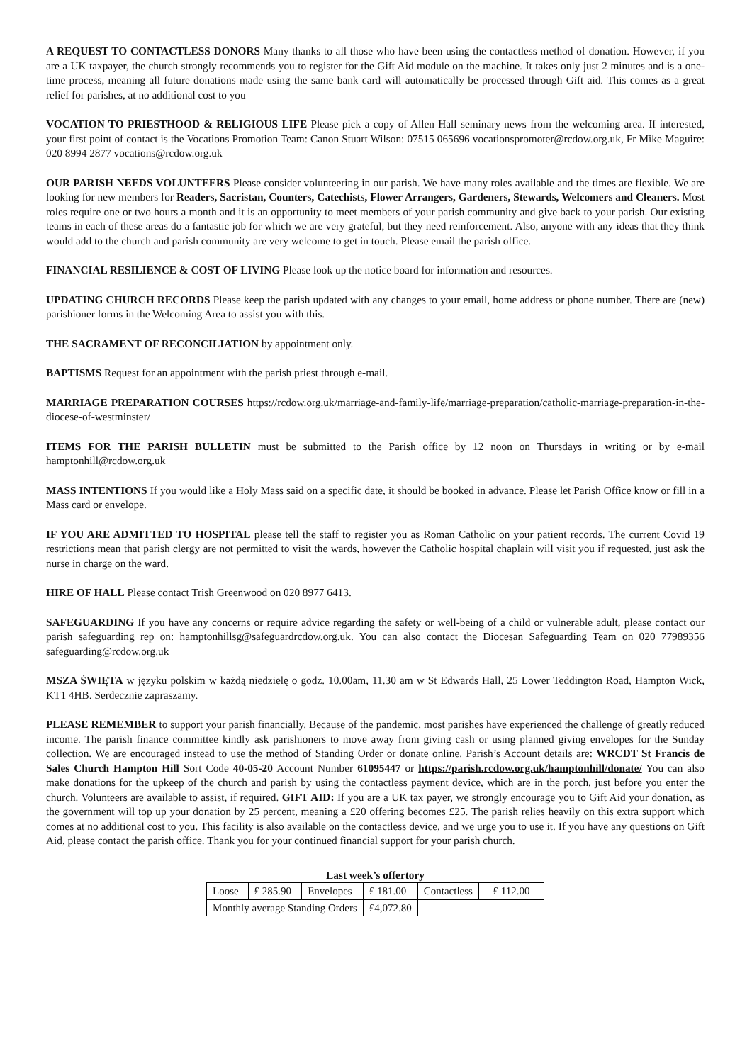A REQUEST TO CONTACTLESS DONORS Many thanks to all those who have been using the contactless method of donation. However, if you are a UK taxpayer, the church strongly recommends you to register for the Gift Aid module on the machine. It takes only just 2 minutes and is a one-time process, meaning all future donations made using the same bank card will automatically be processed through Gift aid. This comes as a great relief for parishes, at no additional cost to you
VOCATION TO PRIESTHOOD & RELIGIOUS LIFE Please pick a copy of Allen Hall seminary news from the welcoming area. If interested, your first point of contact is the Vocations Promotion Team: Canon Stuart Wilson: 07515 065696 vocationspromoter@rcdow.org.uk, Fr Mike Maguire: 020 8994 2877 vocations@rcdow.org.uk
OUR PARISH NEEDS VOLUNTEERS Please consider volunteering in our parish. We have many roles available and the times are flexible. We are looking for new members for Readers, Sacristan, Counters, Catechists, Flower Arrangers, Gardeners, Stewards, Welcomers and Cleaners. Most roles require one or two hours a month and it is an opportunity to meet members of your parish community and give back to your parish. Our existing teams in each of these areas do a fantastic job for which we are very grateful, but they need reinforcement. Also, anyone with any ideas that they think would add to the church and parish community are very welcome to get in touch. Please email the parish office.
FINANCIAL RESILIENCE & COST OF LIVING Please look up the notice board for information and resources.
UPDATING CHURCH RECORDS Please keep the parish updated with any changes to your email, home address or phone number. There are (new) parishioner forms in the Welcoming Area to assist you with this.
THE SACRAMENT OF RECONCILIATION by appointment only.
BAPTISMS Request for an appointment with the parish priest through e-mail.
MARRIAGE PREPARATION COURSES https://rcdow.org.uk/marriage-and-family-life/marriage-preparation/catholic-marriage-preparation-in-the-diocese-of-westminster/
ITEMS FOR THE PARISH BULLETIN must be submitted to the Parish office by 12 noon on Thursdays in writing or by e-mail hamptonhill@rcdow.org.uk
MASS INTENTIONS If you would like a Holy Mass said on a specific date, it should be booked in advance. Please let Parish Office know or fill in a Mass card or envelope.
IF YOU ARE ADMITTED TO HOSPITAL please tell the staff to register you as Roman Catholic on your patient records. The current Covid 19 restrictions mean that parish clergy are not permitted to visit the wards, however the Catholic hospital chaplain will visit you if requested, just ask the nurse in charge on the ward.
HIRE OF HALL Please contact Trish Greenwood on 020 8977 6413.
SAFEGUARDING If you have any concerns or require advice regarding the safety or well-being of a child or vulnerable adult, please contact our parish safeguarding rep on: hamptonhillsg@safeguardrcdow.org.uk. You can also contact the Diocesan Safeguarding Team on 020 77989356 safeguarding@rcdow.org.uk
MSZA ŚWIĘTA w języku polskim w każdą niedzielę o godz. 10.00am, 11.30 am w St Edwards Hall, 25 Lower Teddington Road, Hampton Wick, KT1 4HB. Serdecznie zapraszamy.
PLEASE REMEMBER to support your parish financially. Because of the pandemic, most parishes have experienced the challenge of greatly reduced income. The parish finance committee kindly ask parishioners to move away from giving cash or using planned giving envelopes for the Sunday collection. We are encouraged instead to use the method of Standing Order or donate online. Parish’s Account details are: WRCDT St Francis de Sales Church Hampton Hill Sort Code 40-05-20 Account Number 61095447 or https://parish.rcdow.org.uk/hamptonhill/donate/ You can also make donations for the upkeep of the church and parish by using the contactless payment device, which are in the porch, just before you enter the church. Volunteers are available to assist, if required. GIFT AID: If you are a UK tax payer, we strongly encourage you to Gift Aid your donation, as the government will top up your donation by 25 percent, meaning a £20 offering becomes £25. The parish relies heavily on this extra support which comes at no additional cost to you. This facility is also available on the contactless device, and we urge you to use it. If you have any questions on Gift Aid, please contact the parish office. Thank you for your continued financial support for your parish church.
Last week’s offertory
| Loose | £ 285.90 | Envelopes | £ 181.00 | Contactless | £ 112.00 |
| Monthly average Standing Orders | | | £4,072.80 | | |